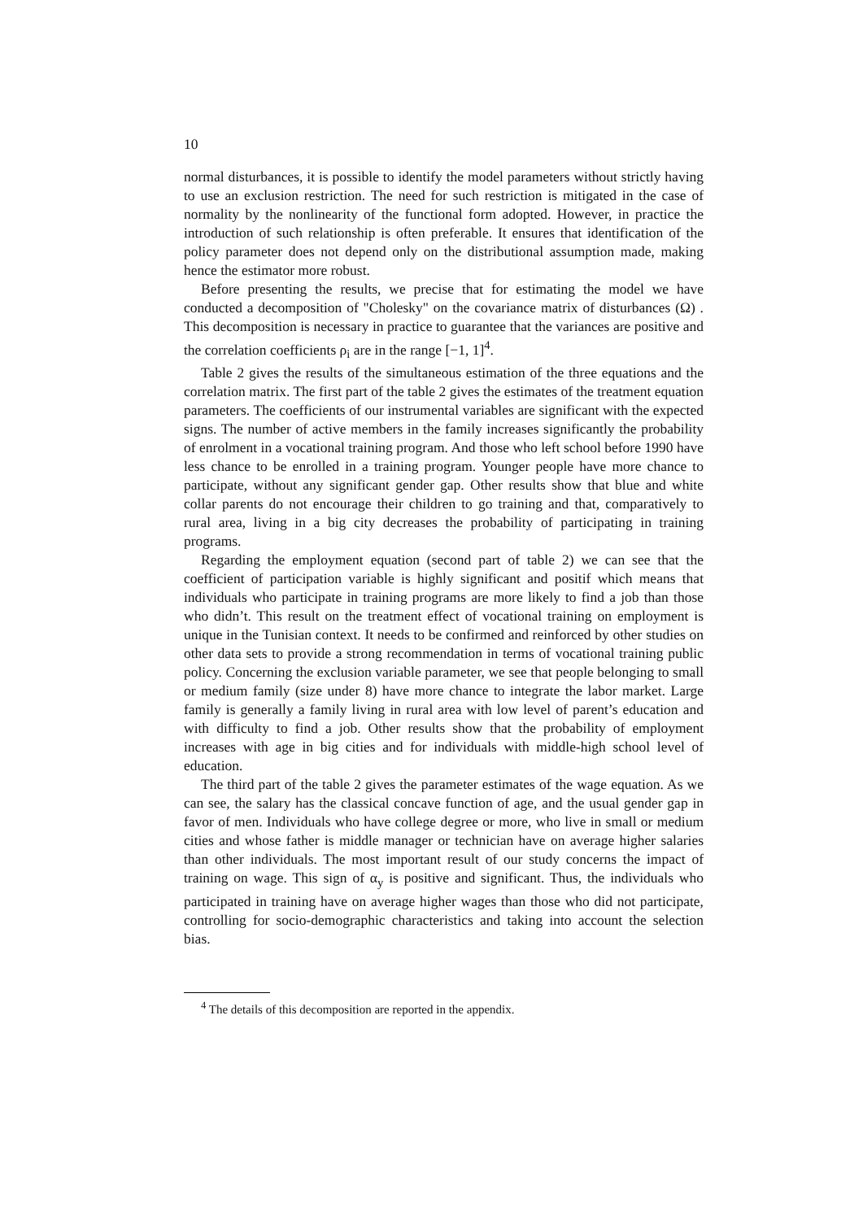10
normal disturbances, it is possible to identify the model parameters without strictly having to use an exclusion restriction. The need for such restriction is mitigated in the case of normality by the nonlinearity of the functional form adopted. However, in practice the introduction of such relationship is often preferable. It ensures that identification of the policy parameter does not depend only on the distributional assumption made, making hence the estimator more robust.
Before presenting the results, we precise that for estimating the model we have conducted a decomposition of "Cholesky" on the covariance matrix of disturbances (Ω) . This decomposition is necessary in practice to guarantee that the variances are positive and the correlation coefficients ρ<sub>i</sub> are in the range [−1, 1]<sup>4</sup>.
Table 2 gives the results of the simultaneous estimation of the three equations and the correlation matrix. The first part of the table 2 gives the estimates of the treatment equation parameters. The coefficients of our instrumental variables are significant with the expected signs. The number of active members in the family increases significantly the probability of enrolment in a vocational training program. And those who left school before 1990 have less chance to be enrolled in a training program. Younger people have more chance to participate, without any significant gender gap. Other results show that blue and white collar parents do not encourage their children to go training and that, comparatively to rural area, living in a big city decreases the probability of participating in training programs.
Regarding the employment equation (second part of table 2) we can see that the coefficient of participation variable is highly significant and positif which means that individuals who participate in training programs are more likely to find a job than those who didn’t. This result on the treatment effect of vocational training on employment is unique in the Tunisian context. It needs to be confirmed and reinforced by other studies on other data sets to provide a strong recommendation in terms of vocational training public policy. Concerning the exclusion variable parameter, we see that people belonging to small or medium family (size under 8) have more chance to integrate the labor market. Large family is generally a family living in rural area with low level of parent’s education and with difficulty to find a job. Other results show that the probability of employment increases with age in big cities and for individuals with middle-high school level of education.
The third part of the table 2 gives the parameter estimates of the wage equation. As we can see, the salary has the classical concave function of age, and the usual gender gap in favor of men. Individuals who have college degree or more, who live in small or medium cities and whose father is middle manager or technician have on average higher salaries than other individuals. The most important result of our study concerns the impact of training on wage. This sign of α<sub>y</sub> is positive and significant. Thus, the individuals who participated in training have on average higher wages than those who did not participate, controlling for socio-demographic characteristics and taking into account the selection bias.
<sup>4</sup> The details of this decomposition are reported in the appendix.